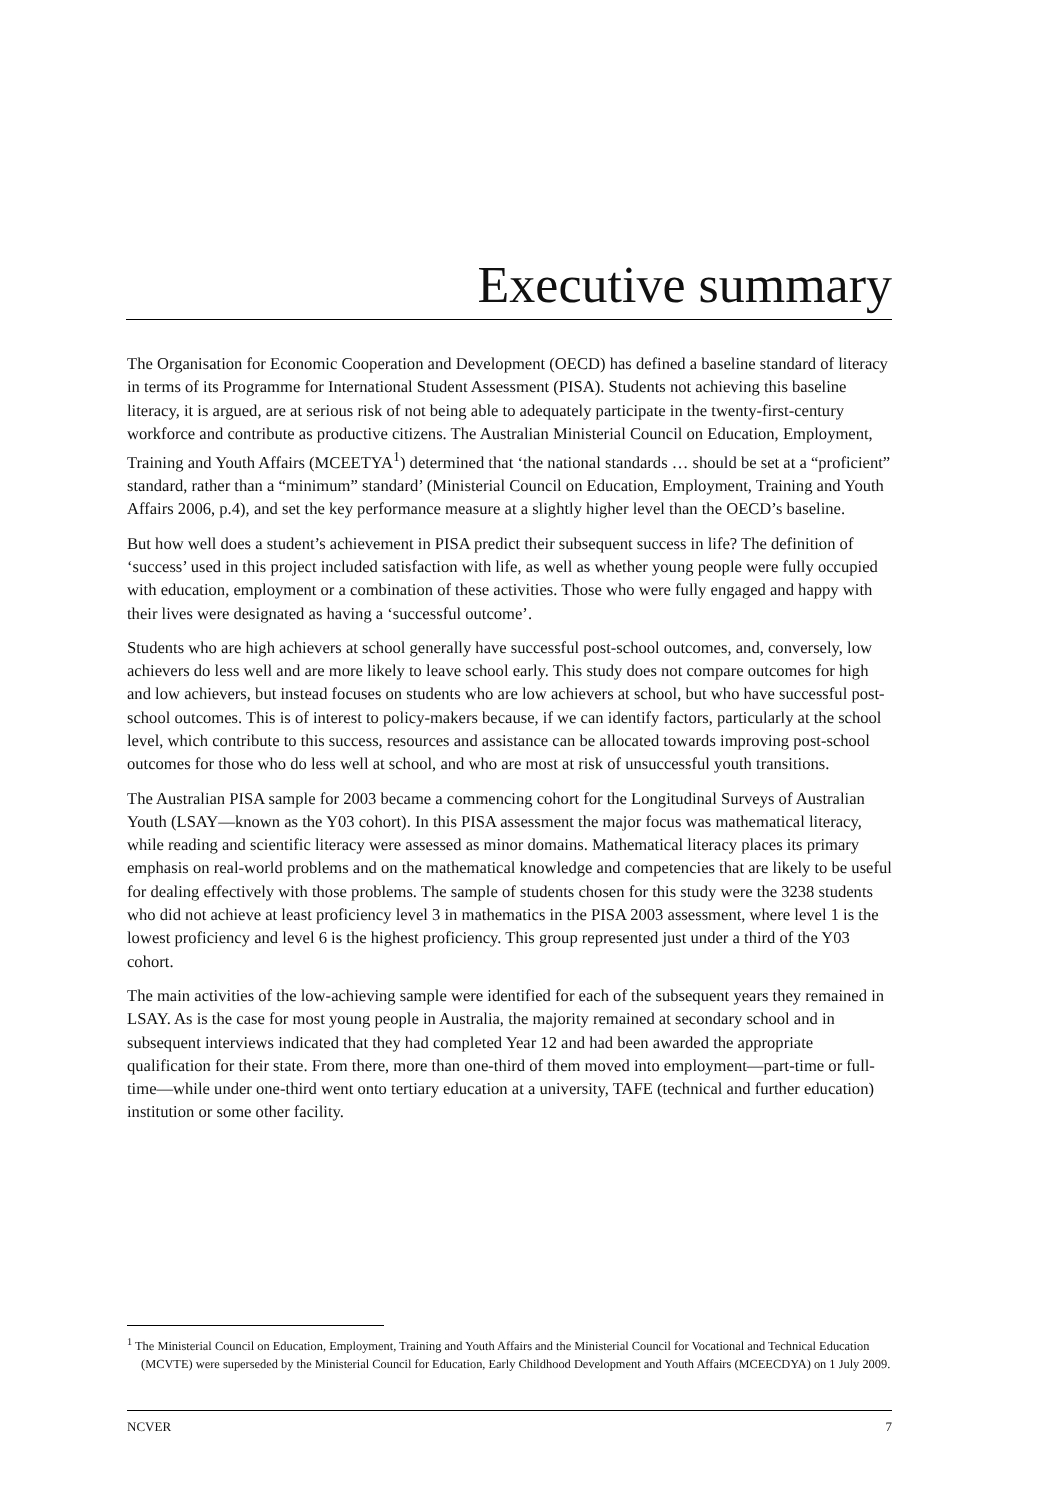Executive summary
The Organisation for Economic Cooperation and Development (OECD) has defined a baseline standard of literacy in terms of its Programme for International Student Assessment (PISA). Students not achieving this baseline literacy, it is argued, are at serious risk of not being able to adequately participate in the twenty-first-century workforce and contribute as productive citizens. The Australian Ministerial Council on Education, Employment, Training and Youth Affairs (MCEETYA<sup>1</sup>) determined that ‘the national standards … should be set at a “proficient” standard, rather than a “minimum” standard’ (Ministerial Council on Education, Employment, Training and Youth Affairs 2006, p.4), and set the key performance measure at a slightly higher level than the OECD’s baseline.
But how well does a student’s achievement in PISA predict their subsequent success in life? The definition of ‘success’ used in this project included satisfaction with life, as well as whether young people were fully occupied with education, employment or a combination of these activities. Those who were fully engaged and happy with their lives were designated as having a ‘successful outcome’.
Students who are high achievers at school generally have successful post-school outcomes, and, conversely, low achievers do less well and are more likely to leave school early. This study does not compare outcomes for high and low achievers, but instead focuses on students who are low achievers at school, but who have successful post-school outcomes. This is of interest to policy-makers because, if we can identify factors, particularly at the school level, which contribute to this success, resources and assistance can be allocated towards improving post-school outcomes for those who do less well at school, and who are most at risk of unsuccessful youth transitions.
The Australian PISA sample for 2003 became a commencing cohort for the Longitudinal Surveys of Australian Youth (LSAY—known as the Y03 cohort). In this PISA assessment the major focus was mathematical literacy, while reading and scientific literacy were assessed as minor domains. Mathematical literacy places its primary emphasis on real-world problems and on the mathematical knowledge and competencies that are likely to be useful for dealing effectively with those problems. The sample of students chosen for this study were the 3238 students who did not achieve at least proficiency level 3 in mathematics in the PISA 2003 assessment, where level 1 is the lowest proficiency and level 6 is the highest proficiency. This group represented just under a third of the Y03 cohort.
The main activities of the low-achieving sample were identified for each of the subsequent years they remained in LSAY. As is the case for most young people in Australia, the majority remained at secondary school and in subsequent interviews indicated that they had completed Year 12 and had been awarded the appropriate qualification for their state. From there, more than one-third of them moved into employment—part-time or full-time—while under one-third went onto tertiary education at a university, TAFE (technical and further education) institution or some other facility.
<sup>1</sup> The Ministerial Council on Education, Employment, Training and Youth Affairs and the Ministerial Council for Vocational and Technical Education (MCVTE) were superseded by the Ministerial Council for Education, Early Childhood Development and Youth Affairs (MCEECDYA) on 1 July 2009.
NCVER 7